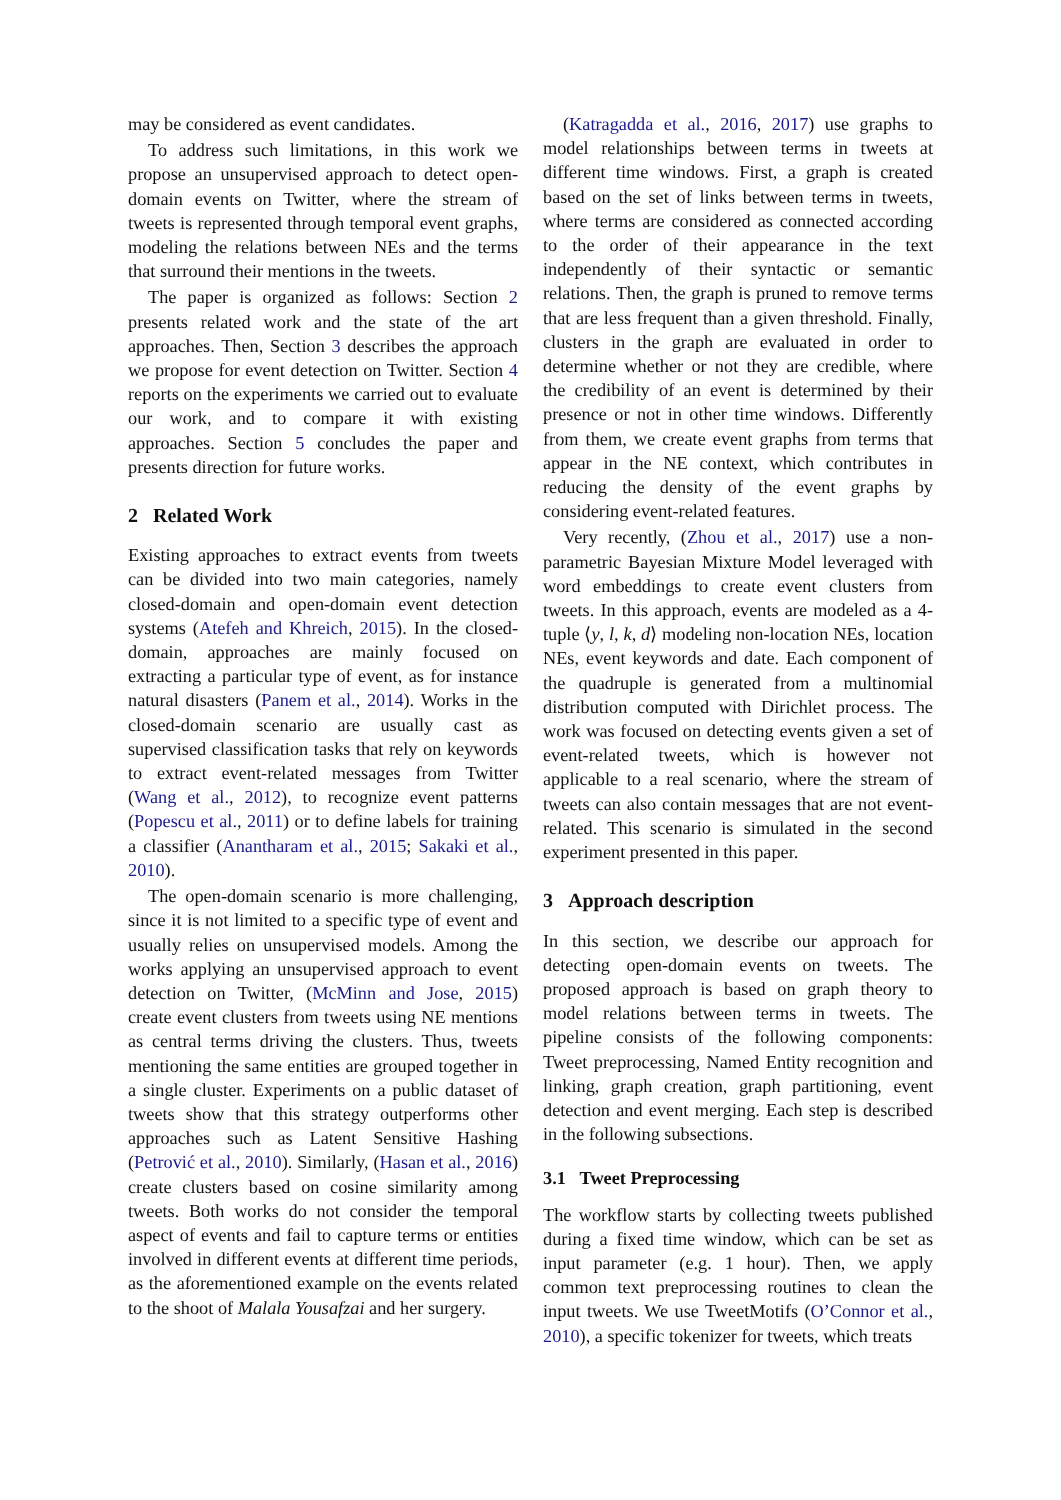may be considered as event candidates.
To address such limitations, in this work we propose an unsupervised approach to detect open-domain events on Twitter, where the stream of tweets is represented through temporal event graphs, modeling the relations between NEs and the terms that surround their mentions in the tweets.
The paper is organized as follows: Section 2 presents related work and the state of the art approaches. Then, Section 3 describes the approach we propose for event detection on Twitter. Section 4 reports on the experiments we carried out to evaluate our work, and to compare it with existing approaches. Section 5 concludes the paper and presents direction for future works.
2 Related Work
Existing approaches to extract events from tweets can be divided into two main categories, namely closed-domain and open-domain event detection systems (Atefeh and Khreich, 2015). In the closed-domain, approaches are mainly focused on extracting a particular type of event, as for instance natural disasters (Panem et al., 2014). Works in the closed-domain scenario are usually cast as supervised classification tasks that rely on keywords to extract event-related messages from Twitter (Wang et al., 2012), to recognize event patterns (Popescu et al., 2011) or to define labels for training a classifier (Anantharam et al., 2015; Sakaki et al., 2010).
The open-domain scenario is more challenging, since it is not limited to a specific type of event and usually relies on unsupervised models. Among the works applying an unsupervised approach to event detection on Twitter, (McMinn and Jose, 2015) create event clusters from tweets using NE mentions as central terms driving the clusters. Thus, tweets mentioning the same entities are grouped together in a single cluster. Experiments on a public dataset of tweets show that this strategy outperforms other approaches such as Latent Sensitive Hashing (Petrović et al., 2010). Similarly, (Hasan et al., 2016) create clusters based on cosine similarity among tweets. Both works do not consider the temporal aspect of events and fail to capture terms or entities involved in different events at different time periods, as the aforementioned example on the events related to the shoot of Malala Yousafzai and her surgery.
(Katragadda et al., 2016, 2017) use graphs to model relationships between terms in tweets at different time windows. First, a graph is created based on the set of links between terms in tweets, where terms are considered as connected according to the order of their appearance in the text independently of their syntactic or semantic relations. Then, the graph is pruned to remove terms that are less frequent than a given threshold. Finally, clusters in the graph are evaluated in order to determine whether or not they are credible, where the credibility of an event is determined by their presence or not in other time windows. Differently from them, we create event graphs from terms that appear in the NE context, which contributes in reducing the density of the event graphs by considering event-related features.
Very recently, (Zhou et al., 2017) use a non-parametric Bayesian Mixture Model leveraged with word embeddings to create event clusters from tweets. In this approach, events are modeled as a 4-tuple ⟨y, l, k, d⟩ modeling non-location NEs, location NEs, event keywords and date. Each component of the quadruple is generated from a multinomial distribution computed with Dirichlet process. The work was focused on detecting events given a set of event-related tweets, which is however not applicable to a real scenario, where the stream of tweets can also contain messages that are not event-related. This scenario is simulated in the second experiment presented in this paper.
3 Approach description
In this section, we describe our approach for detecting open-domain events on tweets. The proposed approach is based on graph theory to model relations between terms in tweets. The pipeline consists of the following components: Tweet preprocessing, Named Entity recognition and linking, graph creation, graph partitioning, event detection and event merging. Each step is described in the following subsections.
3.1 Tweet Preprocessing
The workflow starts by collecting tweets published during a fixed time window, which can be set as input parameter (e.g. 1 hour). Then, we apply common text preprocessing routines to clean the input tweets. We use TweetMotifs (O’Connor et al., 2010), a specific tokenizer for tweets, which treats